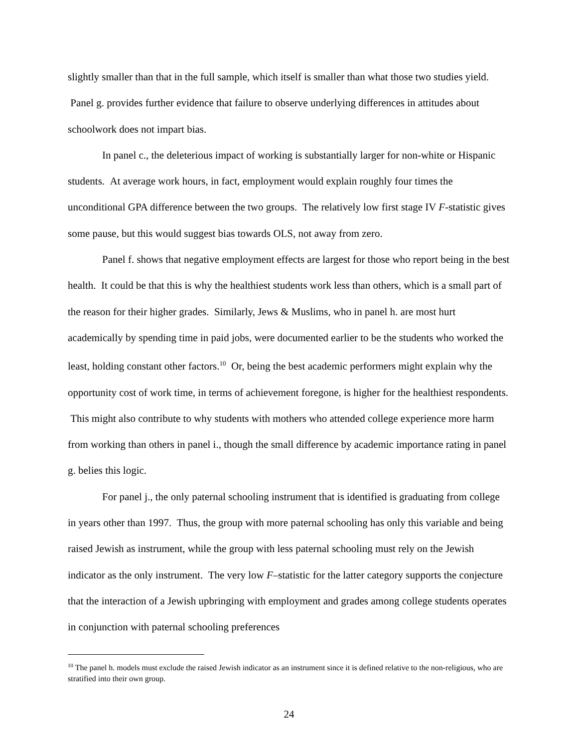slightly smaller than that in the full sample, which itself is smaller than what those two studies yield. Panel g. provides further evidence that failure to observe underlying differences in attitudes about schoolwork does not impart bias.
In panel c., the deleterious impact of working is substantially larger for non-white or Hispanic students. At average work hours, in fact, employment would explain roughly four times the unconditional GPA difference between the two groups. The relatively low first stage IV F-statistic gives some pause, but this would suggest bias towards OLS, not away from zero.
Panel f. shows that negative employment effects are largest for those who report being in the best health. It could be that this is why the healthiest students work less than others, which is a small part of the reason for their higher grades. Similarly, Jews & Muslims, who in panel h. are most hurt academically by spending time in paid jobs, were documented earlier to be the students who worked the least, holding constant other factors.<sup>10</sup> Or, being the best academic performers might explain why the opportunity cost of work time, in terms of achievement foregone, is higher for the healthiest respondents. This might also contribute to why students with mothers who attended college experience more harm from working than others in panel i., though the small difference by academic importance rating in panel g. belies this logic.
For panel j., the only paternal schooling instrument that is identified is graduating from college in years other than 1997. Thus, the group with more paternal schooling has only this variable and being raised Jewish as instrument, while the group with less paternal schooling must rely on the Jewish indicator as the only instrument. The very low F–statistic for the latter category supports the conjecture that the interaction of a Jewish upbringing with employment and grades among college students operates in conjunction with paternal schooling preferences
<sup>10</sup> The panel h. models must exclude the raised Jewish indicator as an instrument since it is defined relative to the non-religious, who are stratified into their own group.
24